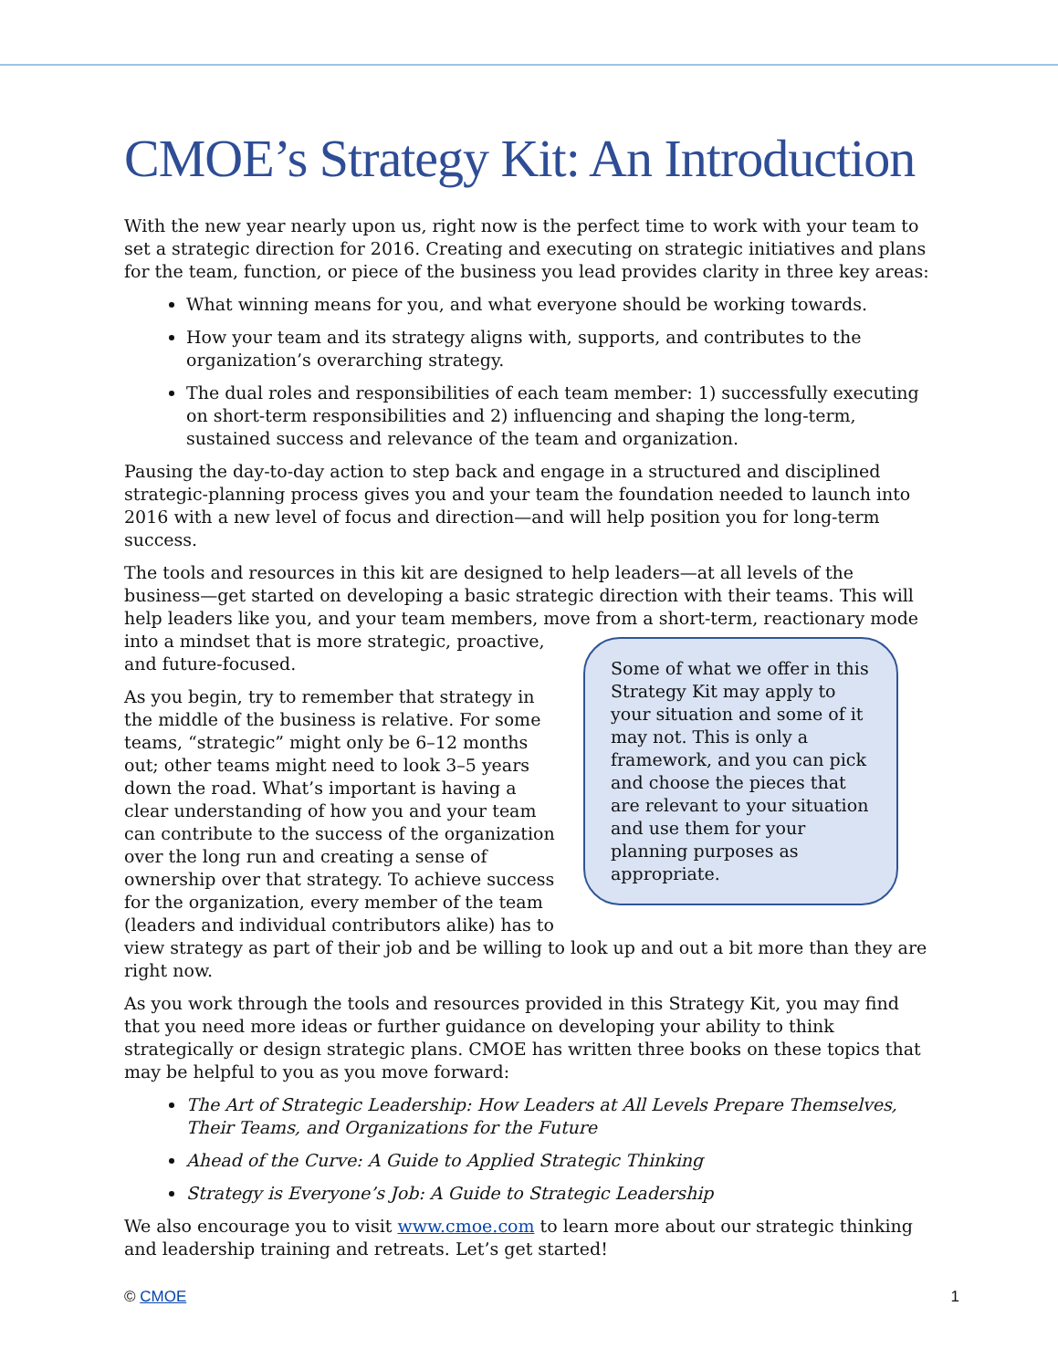CMOE’s Strategy Kit: An Introduction
With the new year nearly upon us, right now is the perfect time to work with your team to set a strategic direction for 2016. Creating and executing on strategic initiatives and plans for the team, function, or piece of the business you lead provides clarity in three key areas:
What winning means for you, and what everyone should be working towards.
How your team and its strategy aligns with, supports, and contributes to the organization’s overarching strategy.
The dual roles and responsibilities of each team member: 1) successfully executing on short-term responsibilities and 2) influencing and shaping the long-term, sustained success and relevance of the team and organization.
Pausing the day-to-day action to step back and engage in a structured and disciplined strategic-planning process gives you and your team the foundation needed to launch into 2016 with a new level of focus and direction—and will help position you for long-term success.
The tools and resources in this kit are designed to help leaders—at all levels of the business—get started on developing a basic strategic direction with their teams. This will help leaders like you, and your team members, move from a short-term, reactionary mode
Some of what we offer in this Strategy Kit may apply to your situation and some of it may not. This is only a framework, and you can pick and choose the pieces that are relevant to your situation and use them for your planning purposes as appropriate.
into a mindset that is more strategic, proactive, and future-focused.
As you begin, try to remember that strategy in the middle of the business is relative. For some teams, “strategic” might only be 6–12 months out; other teams might need to look 3–5 years down the road. What’s important is having a clear understanding of how you and your team can contribute to the success of the organization over the long run and creating a sense of ownership over that strategy. To achieve success for the organization, every member of the team (leaders and individual contributors alike) has to view strategy as part of their job and be willing to look up and out a bit more than they are right now.
As you work through the tools and resources provided in this Strategy Kit, you may find that you need more ideas or further guidance on developing your ability to think strategically or design strategic plans. CMOE has written three books on these topics that may be helpful to you as you move forward:
The Art of Strategic Leadership: How Leaders at All Levels Prepare Themselves, Their Teams, and Organizations for the Future
Ahead of the Curve: A Guide to Applied Strategic Thinking
Strategy is Everyone’s Job: A Guide to Strategic Leadership
We also encourage you to visit www.cmoe.com to learn more about our strategic thinking and leadership training and retreats. Let’s get started!
© CMOE 1